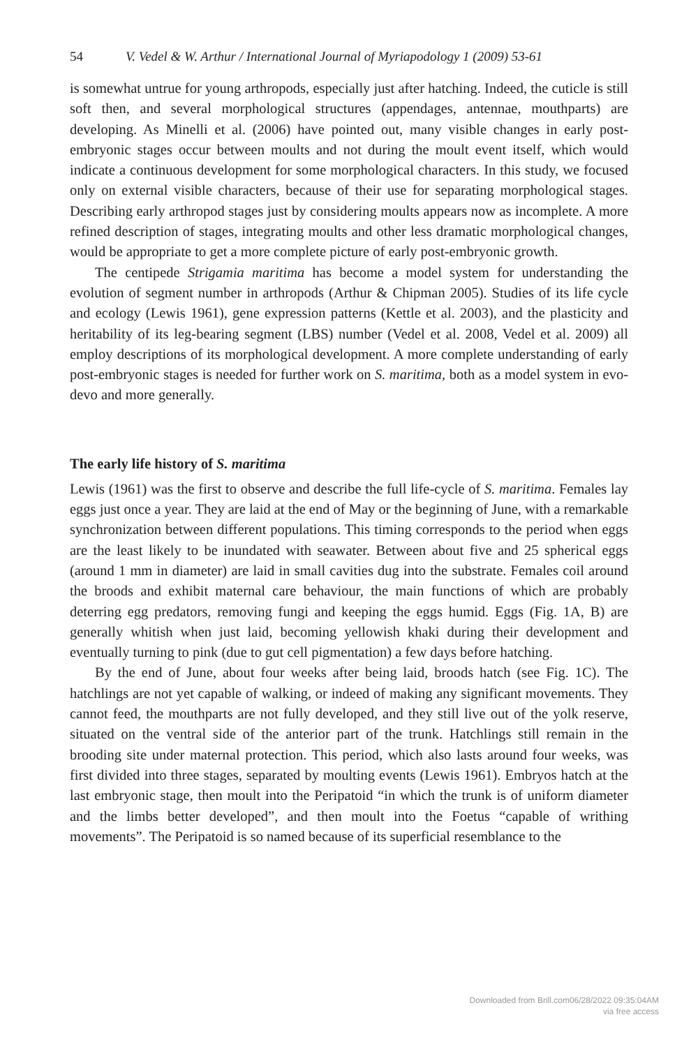54 V. Vedel & W. Arthur / International Journal of Myriapodology 1 (2009) 53-61
is somewhat untrue for young arthropods, especially just after hatching. Indeed, the cuticle is still soft then, and several morphological structures (appendages, antennae, mouthparts) are developing. As Minelli et al. (2006) have pointed out, many visible changes in early post-embryonic stages occur between moults and not during the moult event itself, which would indicate a continuous development for some morphological characters. In this study, we focused only on external visible characters, because of their use for separating morphological stages. Describing early arthropod stages just by considering moults appears now as incomplete. A more refined description of stages, integrating moults and other less dramatic morphological changes, would be appropriate to get a more complete picture of early post-embryonic growth.
The centipede Strigamia maritima has become a model system for understanding the evolution of segment number in arthropods (Arthur & Chipman 2005). Studies of its life cycle and ecology (Lewis 1961), gene expression patterns (Kettle et al. 2003), and the plasticity and heritability of its leg-bearing segment (LBS) number (Vedel et al. 2008, Vedel et al. 2009) all employ descriptions of its morphological development. A more complete understanding of early post-embryonic stages is needed for further work on S. maritima, both as a model system in evo-devo and more generally.
The early life history of S. maritima
Lewis (1961) was the first to observe and describe the full life-cycle of S. maritima. Females lay eggs just once a year. They are laid at the end of May or the beginning of June, with a remarkable synchronization between different populations. This timing corresponds to the period when eggs are the least likely to be inundated with seawater. Between about five and 25 spherical eggs (around 1 mm in diameter) are laid in small cavities dug into the substrate. Females coil around the broods and exhibit maternal care behaviour, the main functions of which are probably deterring egg predators, removing fungi and keeping the eggs humid. Eggs (Fig. 1A, B) are generally whitish when just laid, becoming yellowish khaki during their development and eventually turning to pink (due to gut cell pigmentation) a few days before hatching.
By the end of June, about four weeks after being laid, broods hatch (see Fig. 1C). The hatchlings are not yet capable of walking, or indeed of making any significant movements. They cannot feed, the mouthparts are not fully developed, and they still live out of the yolk reserve, situated on the ventral side of the anterior part of the trunk. Hatchlings still remain in the brooding site under maternal protection. This period, which also lasts around four weeks, was first divided into three stages, separated by moulting events (Lewis 1961). Embryos hatch at the last embryonic stage, then moult into the Peripatoid “in which the trunk is of uniform diameter and the limbs better developed”, and then moult into the Foetus “capable of writhing movements”. The Peripatoid is so named because of its superficial resemblance to the
Downloaded from Brill.com06/28/2022 09:35:04AM
via free access